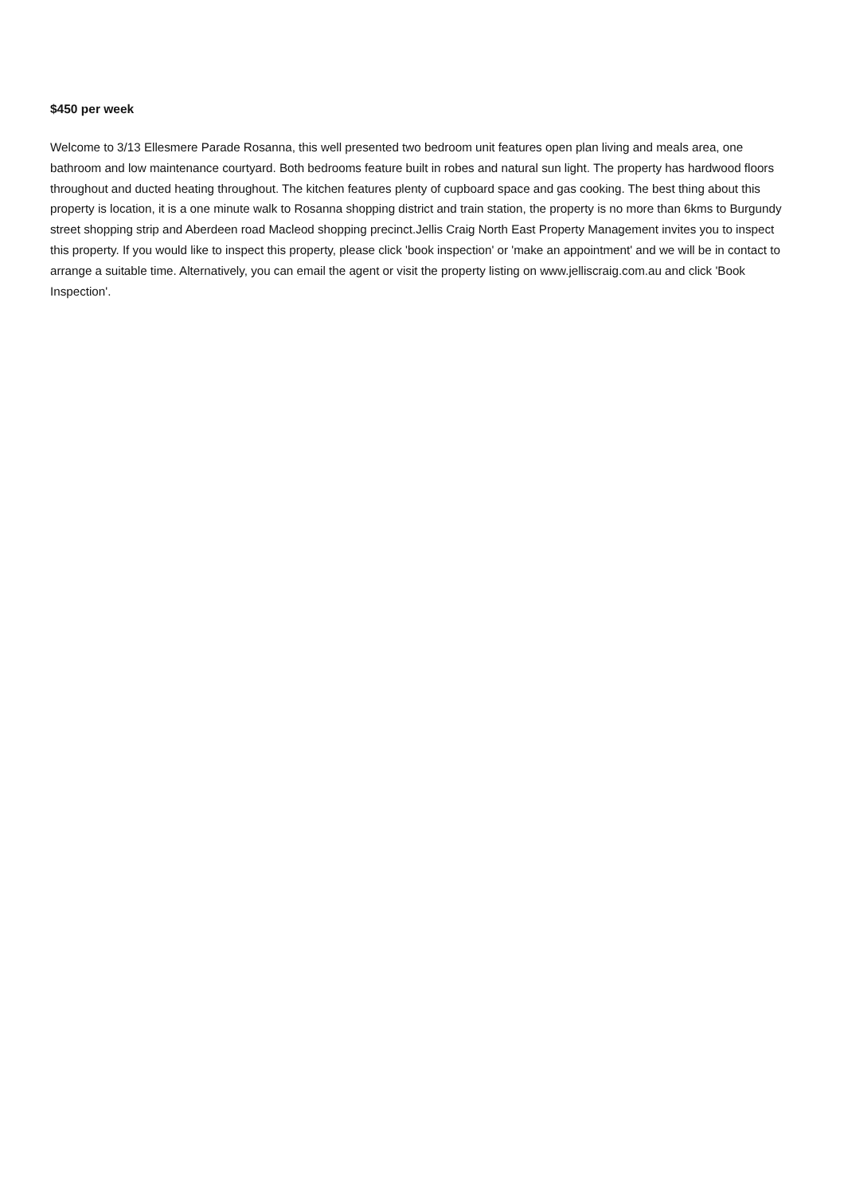$450 per week
Welcome to 3/13 Ellesmere Parade Rosanna, this well presented two bedroom unit features open plan living and meals area, one bathroom and low maintenance courtyard. Both bedrooms feature built in robes and natural sun light. The property has hardwood floors throughout and ducted heating throughout. The kitchen features plenty of cupboard space and gas cooking. The best thing about this property is location, it is a one minute walk to Rosanna shopping district and train station, the property is no more than 6kms to Burgundy street shopping strip and Aberdeen road Macleod shopping precinct.Jellis Craig North East Property Management invites you to inspect this property. If you would like to inspect this property, please click 'book inspection' or 'make an appointment' and we will be in contact to arrange a suitable time. Alternatively, you can email the agent or visit the property listing on www.jelliscraig.com.au and click 'Book Inspection'.